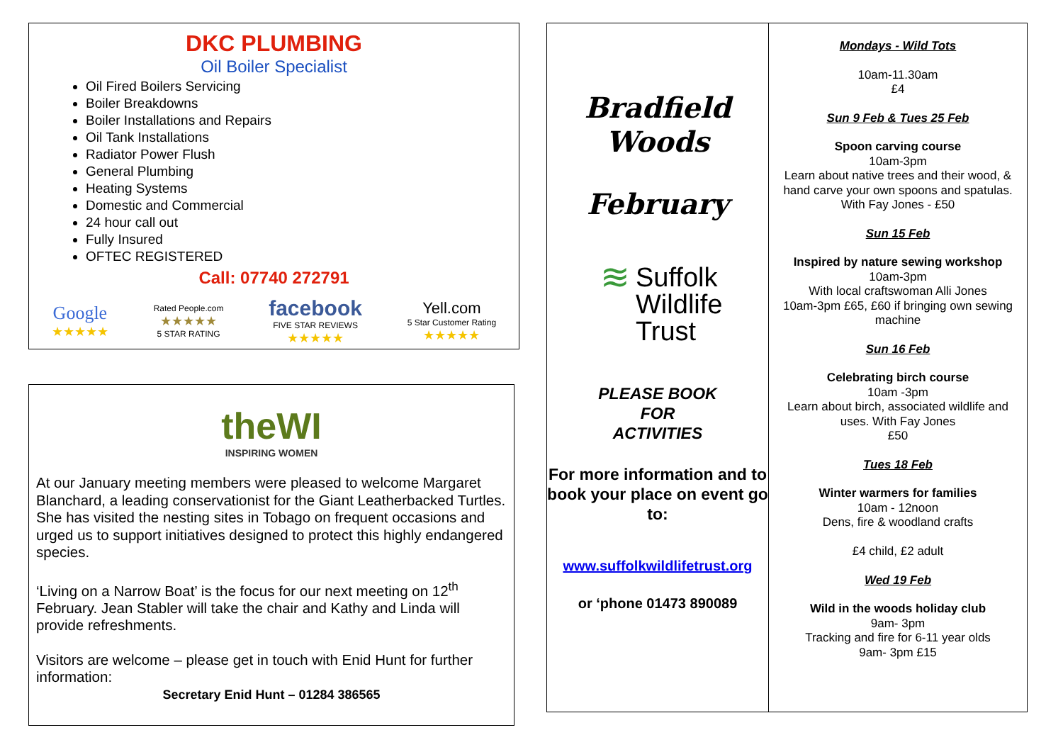DKC PLUMBING
Oil Boiler Specialist
Oil Fired Boilers Servicing
Boiler Breakdowns
Boiler Installations and Repairs
Oil Tank Installations
Radiator Power Flush
General Plumbing
Heating Systems
Domestic and Commercial
24 hour call out
Fully Insured
OFTEC REGISTERED
Call: 07740 272791
Google
★★★★★
Rated People.com
★★★★★
5 STAR RATING
facebook
FIVE STAR REVIEWS
★★★★★
Yell.com
5 Star Customer Rating
★★★★★
theWI
INSPIRING WOMEN
At our January meeting members were pleased to welcome Margaret Blanchard, a leading conservationist for the Giant Leatherbacked Turtles. She has visited the nesting sites in Tobago on frequent occasions and urged us to support initiatives designed to protect this highly endangered species.
‘Living on a Narrow Boat’ is the focus for our next meeting on 12<sup>th</sup> February. Jean Stabler will take the chair and Kathy and Linda will provide refreshments.
Visitors are welcome – please get in touch with Enid Hunt for further information:
Secretary Enid Hunt – 01284 386565
Bradfield
Woods
February
≋ Suffolk
Wildlife
Trust
PLEASE BOOK
FOR
ACTIVITIES
For more information and to book your place on event go to:
www.suffolkwildlifetrust.org
or ‘phone 01473 890089
Mondays - Wild Tots
10am-11.30am
£4
Sun 9 Feb & Tues 25 Feb
Spoon carving course
10am-3pm
Learn about native trees and their wood, & hand carve your own spoons and spatulas. With Fay Jones - £50
Sun 15 Feb
Inspired by nature sewing workshop
10am-3pm
With local craftswoman Alli Jones
10am-3pm £65, £60 if bringing own sewing machine
Sun 16 Feb
Celebrating birch course
10am -3pm
Learn about birch, associated wildlife and uses. With Fay Jones
£50
Tues 18 Feb
Winter warmers for families
10am - 12noon
Dens, fire & woodland crafts
£4 child, £2 adult
Wed 19 Feb
Wild in the woods holiday club
9am- 3pm
Tracking and fire for 6-11 year olds
9am- 3pm £15